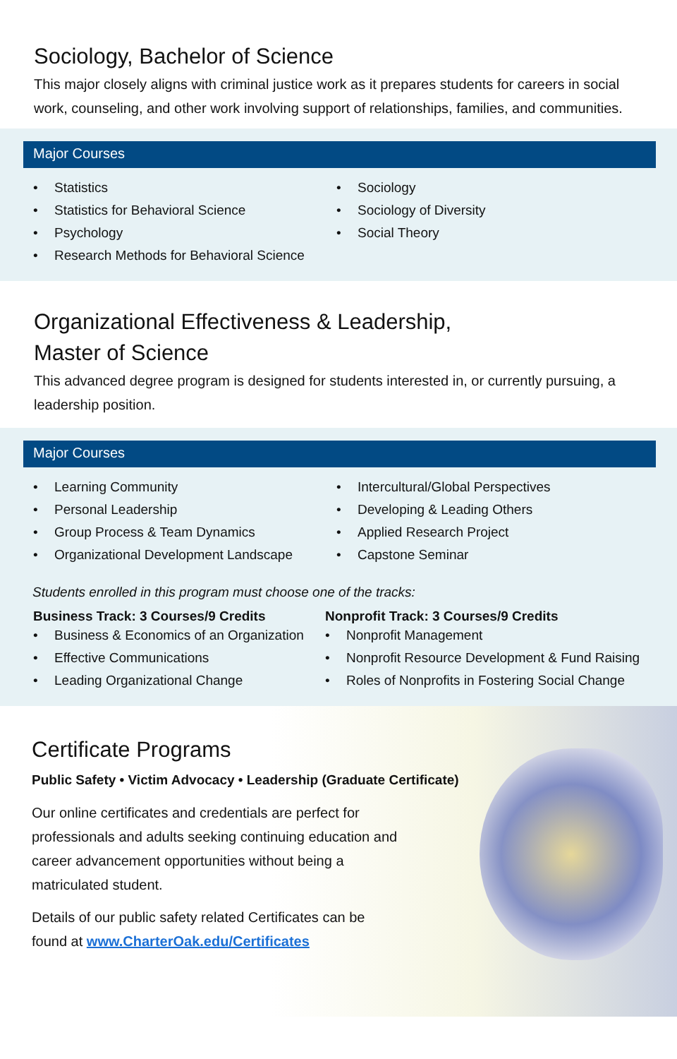Sociology, Bachelor of Science
This major closely aligns with criminal justice work as it prepares students for careers in social work, counseling, and other work involving support of relationships, families, and communities.
Major Courses
Statistics
Statistics for Behavioral Science
Psychology
Research Methods for Behavioral Science
Sociology
Sociology of Diversity
Social Theory
Organizational Effectiveness & Leadership,
Master of Science
This advanced degree program is designed for students interested in, or currently pursuing, a leadership position.
Major Courses
Learning Community
Personal Leadership
Group Process & Team Dynamics
Organizational Development Landscape
Intercultural/Global Perspectives
Developing & Leading Others
Applied Research Project
Capstone Seminar
Students enrolled in this program must choose one of the tracks:
Business Track: 3 Courses/9 Credits
Business & Economics of an Organization
Effective Communications
Leading Organizational Change
Nonprofit Track: 3 Courses/9 Credits
Nonprofit Management
Nonprofit Resource Development & Fund Raising
Roles of Nonprofits in Fostering Social Change
Certificate Programs
Public Safety • Victim Advocacy • Leadership (Graduate Certificate)
Our online certificates and credentials are perfect for professionals and adults seeking continuing education and career advancement opportunities without being a matriculated student.
Details of our public safety related Certificates can be found at www.CharterOak.edu/Certificates